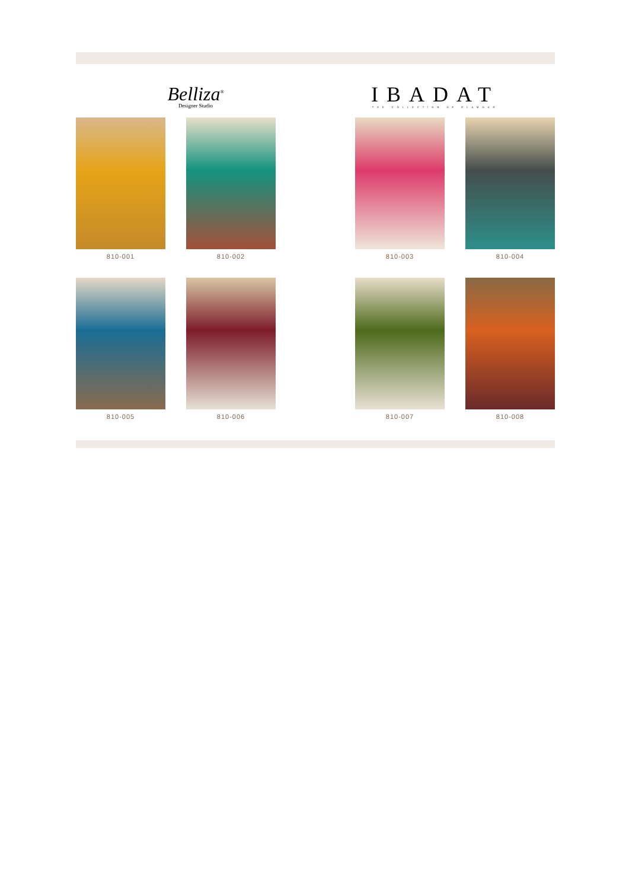Belliza<sup>®</sup>
Designer Studio
IBADAT
THE COLLECTION OF GLAMOUR
810-001 810-002 810-003 810-004
810-005 810-006 810-007 810-008